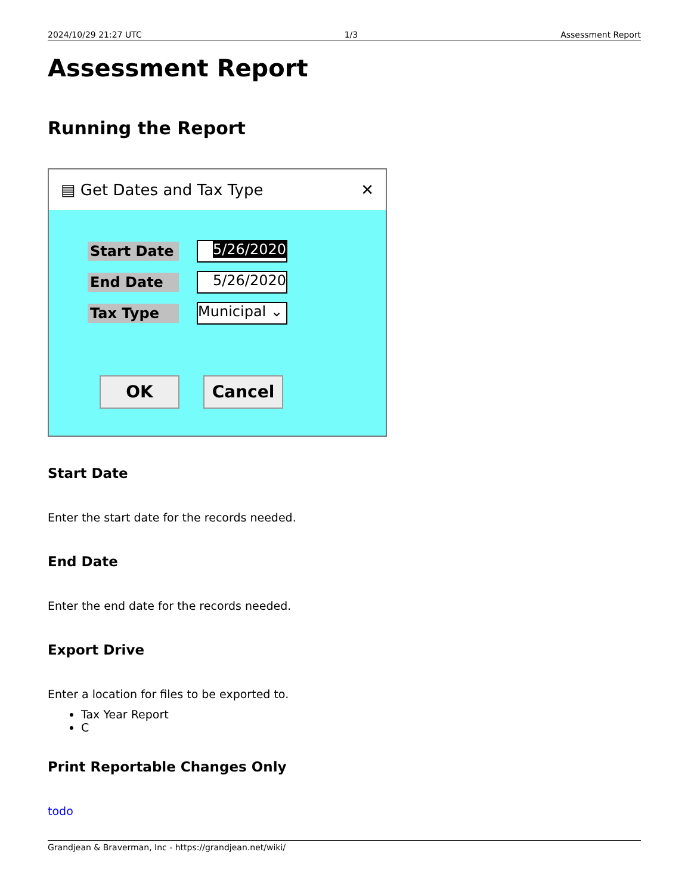2024/10/29 21:27 UTC 1/3 Assessment Report
Assessment Report
Running the Report
▤ Get Dates and Tax Type ✕
Start Date
5/26/2020
End Date
5/26/2020
Tax Type
Municipal ⌄
OK Cancel
Start Date
Enter the start date for the records needed.
End Date
Enter the end date for the records needed.
Export Drive
Enter a location for files to be exported to.
Tax Year Report
C
Print Reportable Changes Only
todo
Grandjean & Braverman, Inc - https://grandjean.net/wiki/